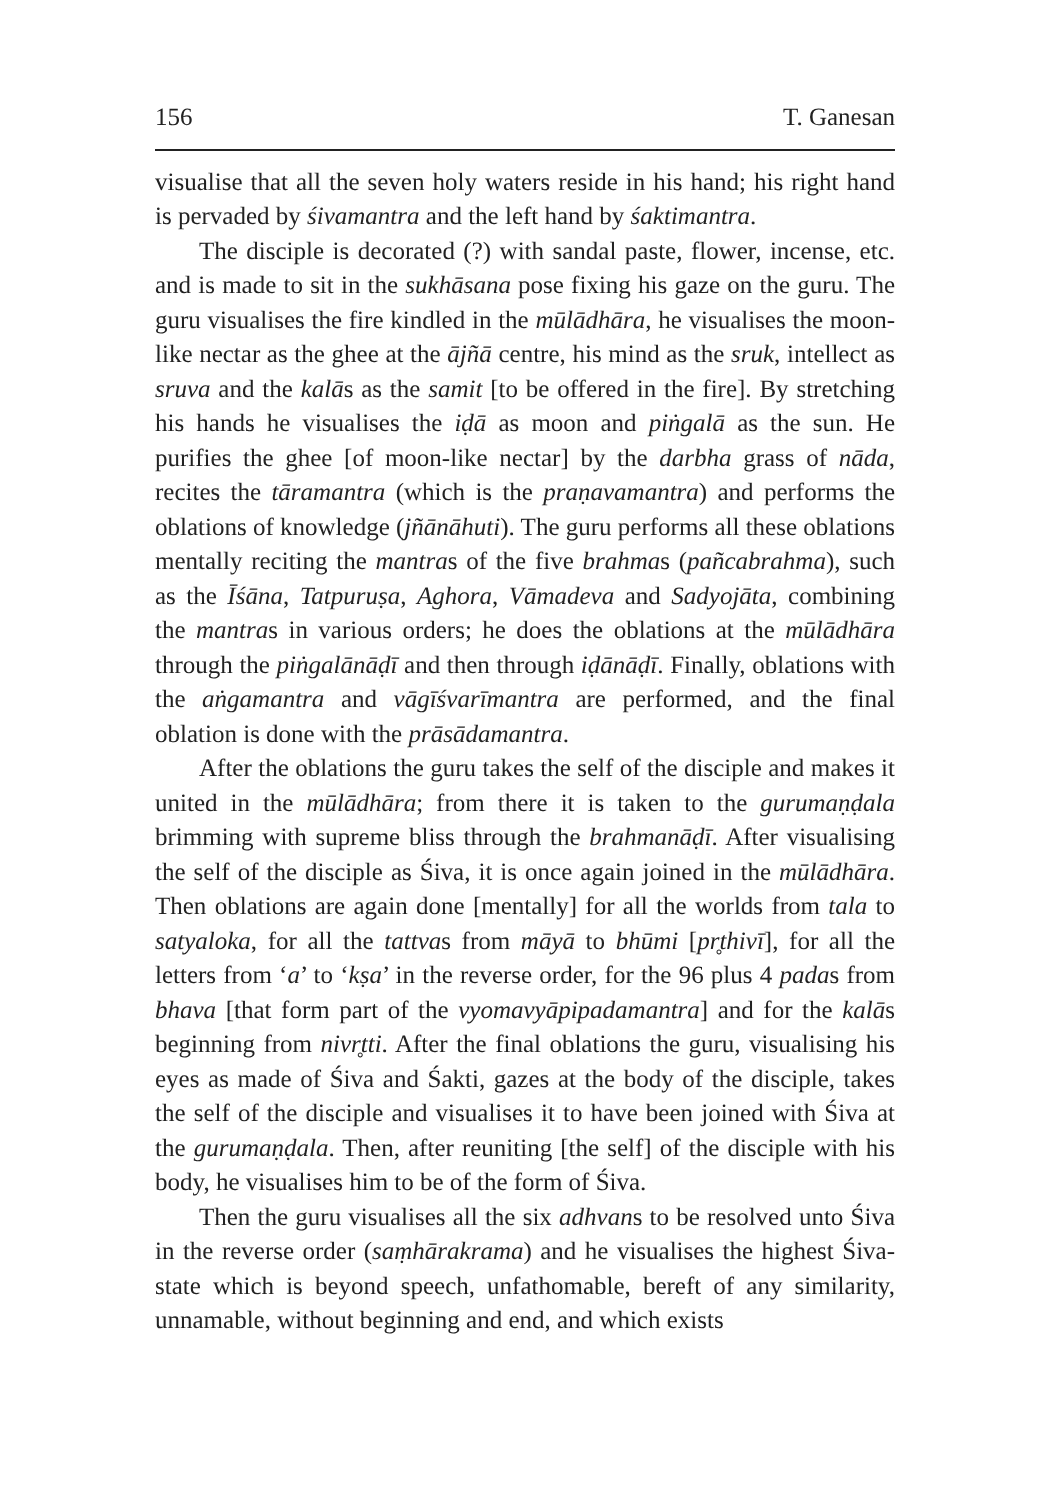156 T. Ganesan
visualise that all the seven holy waters reside in his hand; his right hand is pervaded by śivamantra and the left hand by śaktimantra.
The disciple is decorated (?) with sandal paste, flower, incense, etc. and is made to sit in the sukhāsana pose fixing his gaze on the guru. The guru visualises the fire kindled in the mūlādhāra, he visualises the moon-like nectar as the ghee at the ājñā centre, his mind as the sruk, intellect as sruva and the kalās as the samit [to be offered in the fire]. By stretching his hands he visualises the iḍā as moon and piṅgalā as the sun. He purifies the ghee [of moon-like nectar] by the darbha grass of nāda, recites the tāramantra (which is the praṇavamantra) and performs the oblations of knowledge (jñānāhuti). The guru performs all these oblations mentally reciting the mantras of the five brahmas (pañcabrahma), such as the Īśāna, Tatpuruṣa, Aghora, Vāmadeva and Sadyojāta, combining the mantras in various orders; he does the oblations at the mūlādhāra through the piṅgalānāḍī and then through iḍānāḍī. Finally, oblations with the aṅgamantra and vāgīśvarīmantra are performed, and the final oblation is done with the prāsādamantra.
After the oblations the guru takes the self of the disciple and makes it united in the mūlādhāra; from there it is taken to the gurumaṇḍala brimming with supreme bliss through the brahmanāḍī. After visualising the self of the disciple as Śiva, it is once again joined in the mūlādhāra. Then oblations are again done [mentally] for all the worlds from tala to satyaloka, for all the tattvas from māyā to bhūmi [pr̥thivī], for all the letters from ‘a’ to ‘kṣa’ in the reverse order, for the 96 plus 4 padas from bhava [that form part of the vyomavyāpipadamantra] and for the kalās beginning from nivr̥tti. After the final oblations the guru, visualising his eyes as made of Śiva and Śakti, gazes at the body of the disciple, takes the self of the disciple and visualises it to have been joined with Śiva at the gurumaṇḍala. Then, after reuniting [the self] of the disciple with his body, he visualises him to be of the form of Śiva.
Then the guru visualises all the six adhvans to be resolved unto Śiva in the reverse order (saṃhārakrama) and he visualises the highest Śiva-state which is beyond speech, unfathomable, bereft of any similarity, unnamable, without beginning and end, and which exists